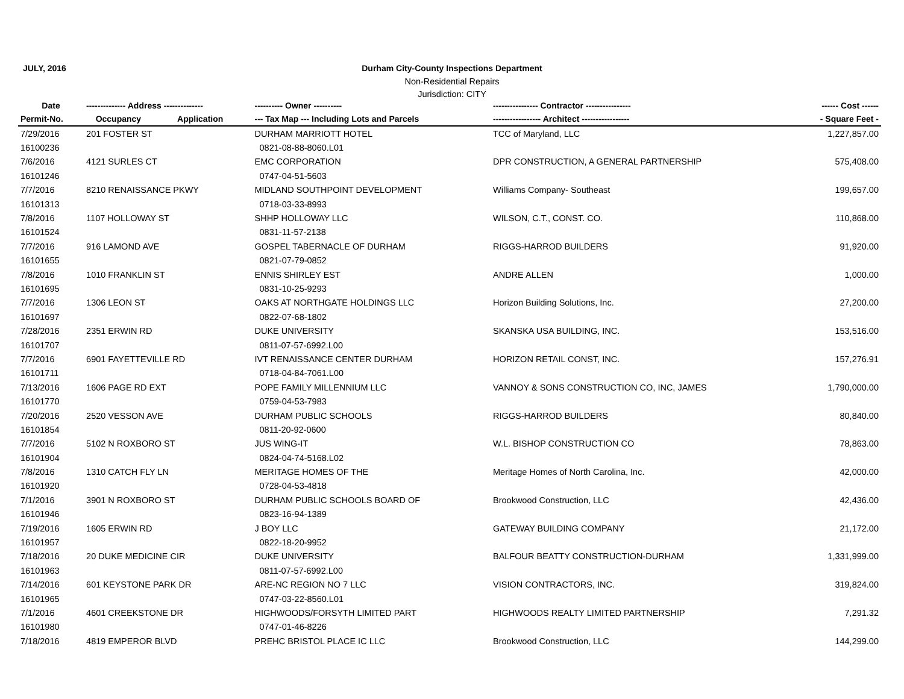JULY, 2016
Durham City-County Inspections Department
Non-Residential Repairs
Jurisdiction: CITY
| Date | -------------- Address -------------- | | ---------- Owner ---------- | ---------------- Contractor ---------------- | ------ Cost ------ |
| --- | --- | --- | --- | --- | --- |
| Permit-No. | Occupancy | Application | --- Tax Map --- Including Lots and Parcels | ----------------- Architect ----------------- | - Square Feet - |
| 7/29/2016 | 201 FOSTER ST | | DURHAM MARRIOTT HOTEL | TCC of Maryland, LLC | 1,227,857.00 |
| 16100236 | | | 0821-08-88-8060.L01 | | |
| 7/6/2016 | 4121 SURLES CT | | EMC CORPORATION | DPR CONSTRUCTION, A GENERAL PARTNERSHIP | 575,408.00 |
| 16101246 | | | 0747-04-51-5603 | | |
| 7/7/2016 | 8210 RENAISSANCE PKWY | | MIDLAND SOUTHPOINT DEVELOPMENT | Williams Company- Southeast | 199,657.00 |
| 16101313 | | | 0718-03-33-8993 | | |
| 7/8/2016 | 1107 HOLLOWAY ST | | SHHP HOLLOWAY LLC | WILSON, C.T., CONST. CO. | 110,868.00 |
| 16101524 | | | 0831-11-57-2138 | | |
| 7/7/2016 | 916 LAMOND AVE | | GOSPEL TABERNACLE OF DURHAM | RIGGS-HARROD BUILDERS | 91,920.00 |
| 16101655 | | | 0821-07-79-0852 | | |
| 7/8/2016 | 1010 FRANKLIN ST | | ENNIS SHIRLEY EST | ANDRE ALLEN | 1,000.00 |
| 16101695 | | | 0831-10-25-9293 | | |
| 7/7/2016 | 1306 LEON ST | | OAKS AT NORTHGATE HOLDINGS LLC | Horizon Building Solutions, Inc. | 27,200.00 |
| 16101697 | | | 0822-07-68-1802 | | |
| 7/28/2016 | 2351 ERWIN RD | | DUKE UNIVERSITY | SKANSKA USA BUILDING, INC. | 153,516.00 |
| 16101707 | | | 0811-07-57-6992.L00 | | |
| 7/7/2016 | 6901 FAYETTEVILLE RD | | IVT RENAISSANCE CENTER DURHAM | HORIZON RETAIL CONST, INC. | 157,276.91 |
| 16101711 | | | 0718-04-84-7061.L00 | | |
| 7/13/2016 | 1606 PAGE RD EXT | | POPE FAMILY MILLENNIUM LLC | VANNOY & SONS CONSTRUCTION CO, INC, JAMES | 1,790,000.00 |
| 16101770 | | | 0759-04-53-7983 | | |
| 7/20/2016 | 2520 VESSON AVE | | DURHAM PUBLIC SCHOOLS | RIGGS-HARROD BUILDERS | 80,840.00 |
| 16101854 | | | 0811-20-92-0600 | | |
| 7/7/2016 | 5102 N ROXBORO ST | | JUS WING-IT | W.L. BISHOP CONSTRUCTION CO | 78,863.00 |
| 16101904 | | | 0824-04-74-5168.L02 | | |
| 7/8/2016 | 1310 CATCH FLY LN | | MERITAGE HOMES OF THE | Meritage Homes of North Carolina, Inc. | 42,000.00 |
| 16101920 | | | 0728-04-53-4818 | | |
| 7/1/2016 | 3901 N ROXBORO ST | | DURHAM PUBLIC SCHOOLS BOARD OF | Brookwood Construction, LLC | 42,436.00 |
| 16101946 | | | 0823-16-94-1389 | | |
| 7/19/2016 | 1605 ERWIN RD | | J BOY LLC | GATEWAY BUILDING COMPANY | 21,172.00 |
| 16101957 | | | 0822-18-20-9952 | | |
| 7/18/2016 | 20 DUKE MEDICINE CIR | | DUKE UNIVERSITY | BALFOUR BEATTY CONSTRUCTION-DURHAM | 1,331,999.00 |
| 16101963 | | | 0811-07-57-6992.L00 | | |
| 7/14/2016 | 601 KEYSTONE PARK DR | | ARE-NC REGION NO 7 LLC | VISION CONTRACTORS, INC. | 319,824.00 |
| 16101965 | | | 0747-03-22-8560.L01 | | |
| 7/1/2016 | 4601 CREEKSTONE DR | | HIGHWOODS/FORSYTH LIMITED PART | HIGHWOODS REALTY LIMITED PARTNERSHIP | 7,291.32 |
| 16101980 | | | 0747-01-46-8226 | | |
| 7/18/2016 | 4819 EMPEROR BLVD | | PREHC BRISTOL PLACE IC LLC | Brookwood Construction, LLC | 144,299.00 |